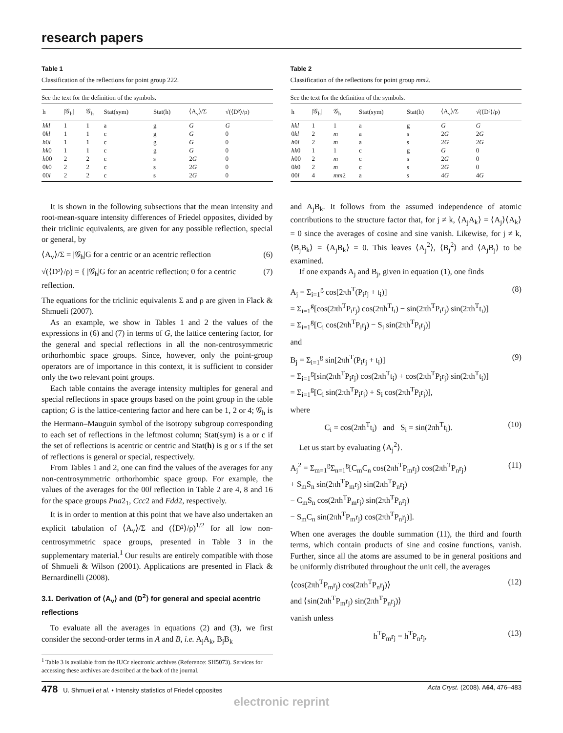research papers
Table 1
Classification of the reflections for point group 222.
See the text for the definition of the symbols.
| h | /𝒢<sub>h</sub>/ | 𝒢<sub>h</sub> | Stat(sym) | Stat(h) | ⟨A<sub>v</sub>⟩/Σ | √(⟨D²⟩/ρ) |
| --- | --- | --- | --- | --- | --- | --- |
| hkl | 1 | 1 | a | g | G | G |
| 0 kl | 1 | 1 | c | g | G | 0 |
| h 0 l | 1 | 1 | c | g | G | 0 |
| hk 0 | 1 | 1 | c | g | G | 0 |
| h 00 | 2 | 2 | c | s | 2 G | 0 |
| 0 k 0 | 2 | 2 | c | s | 2 G | 0 |
| 00 l | 2 | 2 | c | s | 2 G | 0 |
It is shown in the following subsections that the mean intensity and root-mean-square intensity differences of Friedel opposites, divided by their triclinic equivalents, are given for any possible reflection, special or general, by
⟨A<sub>v</sub>⟩/Σ = |𝒢<sub>h</sub>|G for a centric or an acentric reflection (6)
√(⟨D²⟩/ρ) = { |𝒢<sub>h</sub>|G for an acentric reflection; 0 for a centric reflection. (7)
The equations for the triclinic equivalents Σ and ρ are given in Flack & Shmueli (2007).
As an example, we show in Tables 1 and 2 the values of the expressions in (6) and (7) in terms of G, the lattice centering factor, for the general and special reflections in all the non-centrosymmetric orthorhombic space groups. Since, however, only the point-group operators are of importance in this context, it is sufficient to consider only the two relevant point groups.
Each table contains the average intensity multiples for general and special reflections in space groups based on the point group in the table caption; G is the lattice-centering factor and here can be 1, 2 or 4; 𝒢<sub>h</sub> is the Hermann–Mauguin symbol of the isotropy subgroup corresponding to each set of reflections in the leftmost column; Stat(sym) is a or c if the set of reflections is acentric or centric and Stat(h) is g or s if the set of reflections is general or special, respectively.
From Tables 1 and 2, one can find the values of the averages for any non-centrosymmetric orthorhombic space group. For example, the values of the averages for the 00l reflection in Table 2 are 4, 8 and 16 for the space groups Pna2<sub>1</sub>, Ccc2 and Fdd2, respectively.
It is in order to mention at this point that we have also undertaken an explicit tabulation of ⟨A<sub>v</sub>⟩/Σ and (⟨D²⟩/ρ)<sup>1/2</sup> for all low non-centrosymmetric space groups, presented in Table 3 in the supplementary material.<sup>1</sup> Our results are entirely compatible with those of Shmueli & Wilson (2001). Applications are presented in Flack & Bernardinelli (2008).
3.1. Derivation of ⟨A<sub>v</sub>⟩ and ⟨D<sup>2</sup>⟩ for general and special acentric reflections
To evaluate all the averages in equations (2) and (3), we first consider the second-order terms in A and B, i.e. A<sub>j</sub>A<sub>k</sub>, B<sub>j</sub>B<sub>k</sub>
<sup>1</sup> Table 3 is available from the IUCr electronic archives (Reference: SH5073). Services for accessing these archives are described at the back of the journal.
Table 2
Classification of the reflections for point group mm2.
See the text for the definition of the symbols.
| h | /𝒢<sub>h</sub>/ | 𝒢<sub>h</sub> | Stat(sym) | Stat(h) | ⟨A<sub>v</sub>⟩/Σ | √(⟨D²⟩/ρ) |
| --- | --- | --- | --- | --- | --- | --- |
| hkl | 1 | 1 | a | g | G | G |
| 0 kl | 2 | m | a | s | 2 G | 2 G |
| h 0 l | 2 | m | a | s | 2 G | 2 G |
| hk 0 | 1 | 1 | c | g | G | 0 |
| h 00 | 2 | m | c | s | 2 G | 0 |
| 0 k 0 | 2 | m | c | s | 2 G | 0 |
| 00 l | 4 | mm 2 | a | s | 4 G | 4 G |
and A<sub>j</sub>B<sub>k</sub>. It follows from the assumed independence of atomic contributions to the structure factor that, for j ≠ k, ⟨A<sub>j</sub>A<sub>k</sub>⟩ = ⟨A<sub>j</sub>⟩⟨A<sub>k</sub>⟩ = 0 since the averages of cosine and sine vanish. Likewise, for j ≠ k, ⟨B<sub>j</sub>B<sub>k</sub>⟩ = ⟨A<sub>j</sub>B<sub>k</sub>⟩ = 0. This leaves ⟨A<sub>j</sub><sup>2</sup>⟩, ⟨B<sub>j</sub><sup>2</sup>⟩ and ⟨A<sub>j</sub>B<sub>j</sub>⟩ to be examined.
If one expands A<sub>j</sub> and B<sub>j</sub>, given in equation (1), one finds
A<sub>j</sub> = Σ<sub>i=1</sub><sup>g</sup> cos[2πh<sup>T</sup>(P<sub>i</sub>r<sub>j</sub> + t<sub>i</sub>)]
= Σ<sub>i=1</sub><sup>g</sup>[cos(2πh<sup>T</sup>P<sub>i</sub>r<sub>j</sub>) cos(2πh<sup>T</sup>t<sub>i</sub>) − sin(2πh<sup>T</sup>P<sub>i</sub>r<sub>j</sub>) sin(2πh<sup>T</sup>t<sub>i</sub>)]
= Σ<sub>i=1</sub><sup>g</sup>[C<sub>i</sub> cos(2πh<sup>T</sup>P<sub>i</sub>r<sub>j</sub>) − S<sub>i</sub> sin(2πh<sup>T</sup>P<sub>i</sub>r<sub>j</sub>)] (8)
and
B<sub>j</sub> = Σ<sub>i=1</sub><sup>g</sup> sin[2πh<sup>T</sup>(P<sub>i</sub>r<sub>j</sub> + t<sub>i</sub>)]
= Σ<sub>i=1</sub><sup>g</sup>[sin(2πh<sup>T</sup>P<sub>i</sub>r<sub>j</sub>) cos(2πh<sup>T</sup>t<sub>i</sub>) + cos(2πh<sup>T</sup>P<sub>i</sub>r<sub>j</sub>) sin(2πh<sup>T</sup>t<sub>i</sub>)]
= Σ<sub>i=1</sub><sup>g</sup>[C<sub>i</sub> sin(2πh<sup>T</sup>P<sub>i</sub>r<sub>j</sub>) + S<sub>i</sub> cos(2πh<sup>T</sup>P<sub>i</sub>r<sub>j</sub>)], (9)
where
C<sub>i</sub> = cos(2πh<sup>T</sup>t<sub>i</sub>) and S<sub>i</sub> = sin(2πh<sup>T</sup>t<sub>i</sub>). (10)
Let us start by evaluating ⟨A<sub>j</sub><sup>2</sup>⟩.
A<sub>j</sub><sup>2</sup> = Σ<sub>m=1</sub><sup>g</sup>Σ<sub>n=1</sub><sup>g</sup>[C<sub>m</sub>C<sub>n</sub> cos(2πh<sup>T</sup>P<sub>m</sub>r<sub>j</sub>) cos(2πh<sup>T</sup>P<sub>n</sub>r<sub>j</sub>)
+ S<sub>m</sub>S<sub>n</sub> sin(2πh<sup>T</sup>P<sub>m</sub>r<sub>j</sub>) sin(2πh<sup>T</sup>P<sub>n</sub>r<sub>j</sub>)
− C<sub>m</sub>S<sub>n</sub> cos(2πh<sup>T</sup>P<sub>m</sub>r<sub>j</sub>) sin(2πh<sup>T</sup>P<sub>n</sub>r<sub>j</sub>)
− S<sub>m</sub>C<sub>n</sub> sin(2πh<sup>T</sup>P<sub>m</sub>r<sub>j</sub>) cos(2πh<sup>T</sup>P<sub>n</sub>r<sub>j</sub>)]. (11)
When one averages the double summation (11), the third and fourth terms, which contain products of sine and cosine functions, vanish. Further, since all the atoms are assumed to be in general positions and be uniformly distributed throughout the unit cell, the averages
⟨cos(2πh<sup>T</sup>P<sub>m</sub>r<sub>j</sub>) cos(2πh<sup>T</sup>P<sub>n</sub>r<sub>j</sub>)⟩
and ⟨sin(2πh<sup>T</sup>P<sub>m</sub>r<sub>j</sub>) sin(2πh<sup>T</sup>P<sub>n</sub>r<sub>j</sub>)⟩ (12)
vanish unless
h<sup>T</sup>P<sub>m</sub>r<sub>j</sub> = h<sup>T</sup>P<sub>n</sub>r<sub>j</sub>, (13)
478 U. Shmueli et al. • Intensity statistics of Friedel opposites Acta Cryst. (2008). A64, 476–483
electronic reprint